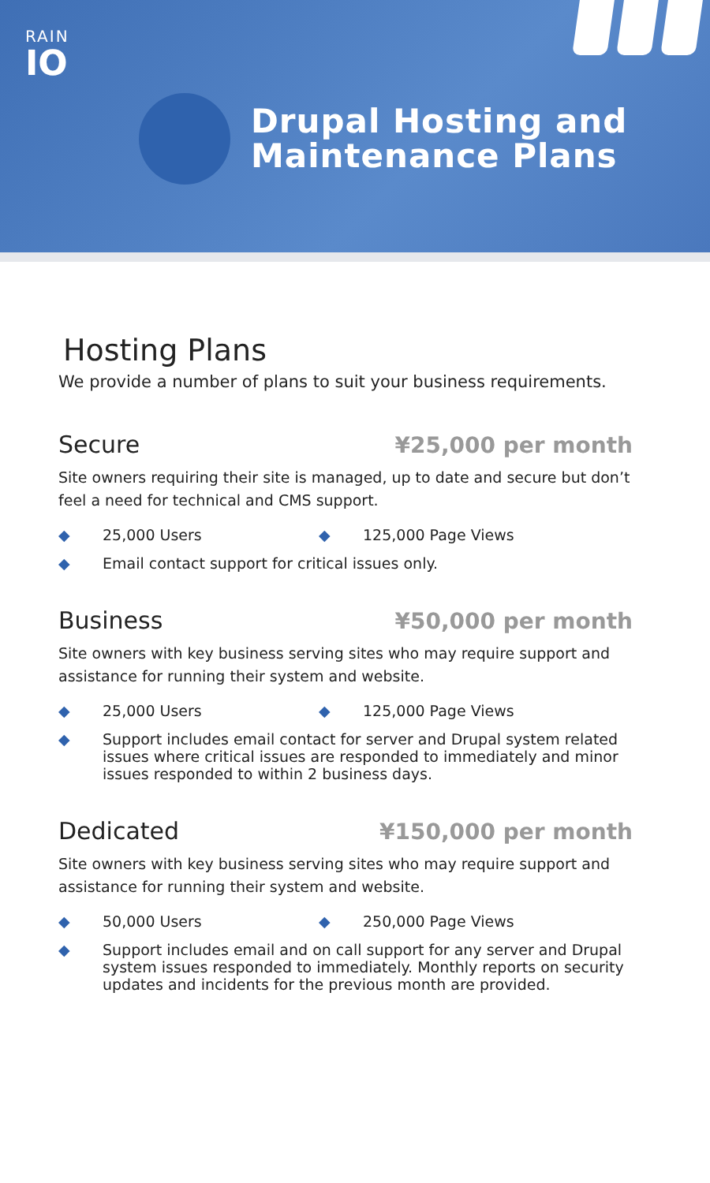RAIN
IO
Drupal Hosting and
Maintenance Plans
Hosting Plans
We provide a number of plans to suit your business requirements.
Secure ¥25,000 per month
Site owners requiring their site is managed, up to date and secure but don’t feel a need for technical and CMS support.
◆ 25,000 Users ◆ 125,000 Page Views
◆ Email contact support for critical issues only.
Business ¥50,000 per month
Site owners with key business serving sites who may require support and assistance for running their system and website.
◆ 25,000 Users ◆ 125,000 Page Views
◆ Support includes email contact for server and Drupal system related issues where critical issues are responded to immediately and minor issues responded to within 2 business days.
Dedicated ¥150,000 per month
Site owners with key business serving sites who may require support and assistance for running their system and website.
◆ 50,000 Users ◆ 250,000 Page Views
◆ Support includes email and on call support for any server and Drupal system issues responded to immediately. Monthly reports on security updates and incidents for the previous month are provided.